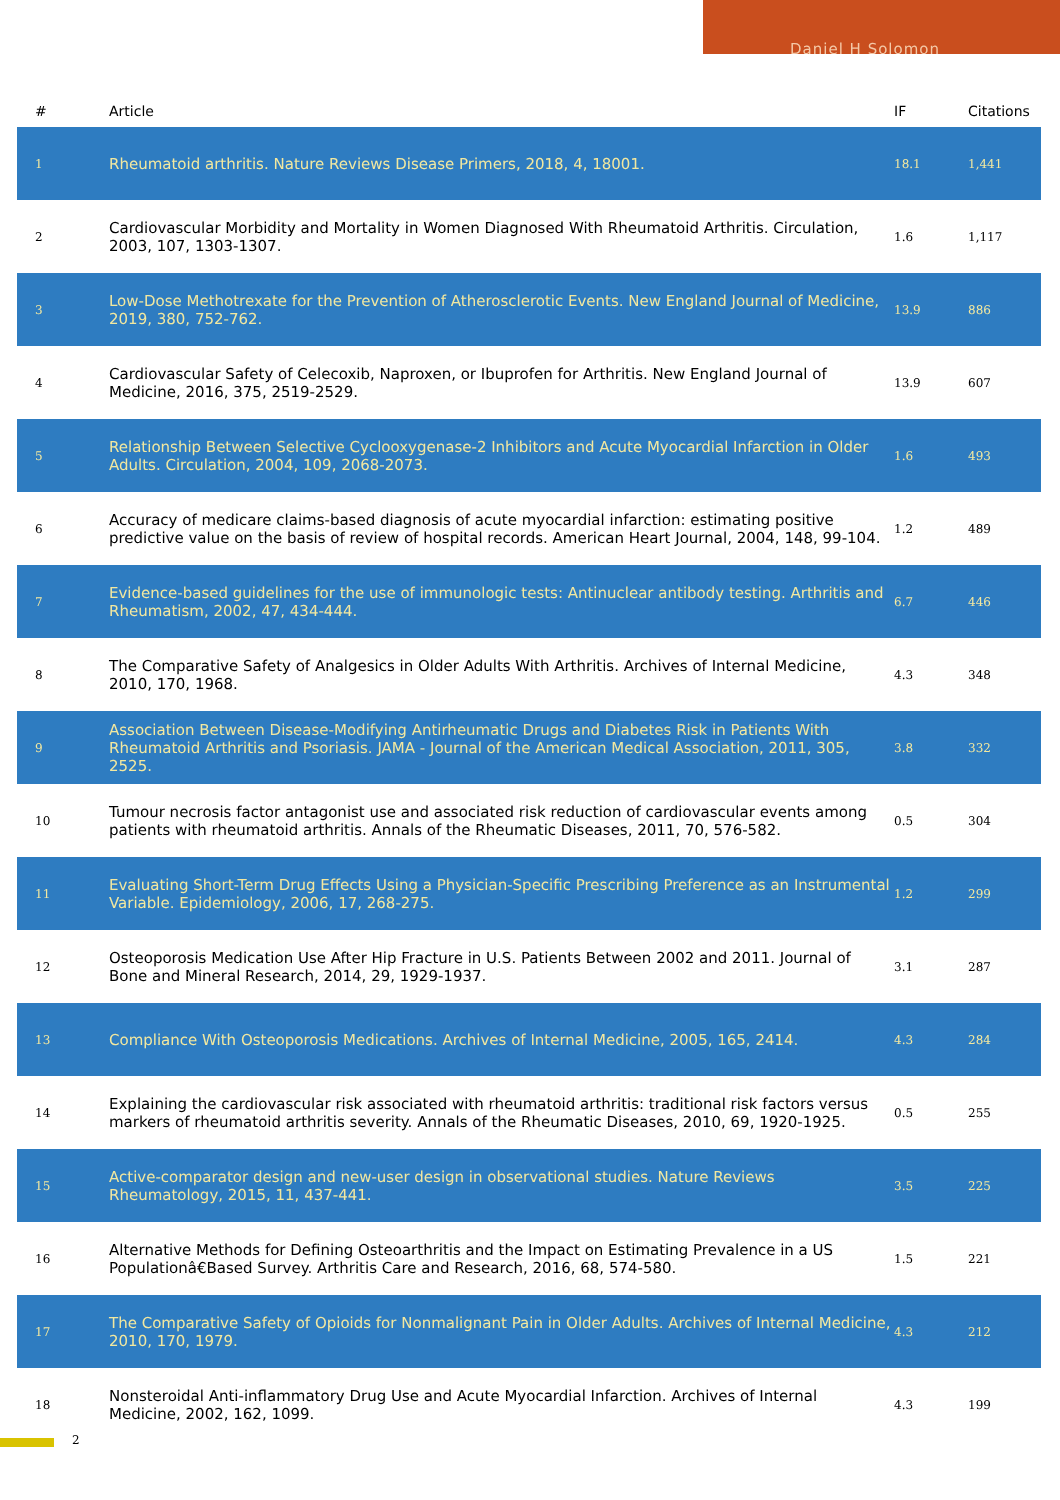Daniel H Solomon
| # | Article | IF | Citations |
| --- | --- | --- | --- |
| 1 | Rheumatoid arthritis. Nature Reviews Disease Primers, 2018, 4, 18001. | 18.1 | 1,441 |
| 2 | Cardiovascular Morbidity and Mortality in Women Diagnosed With Rheumatoid Arthritis. Circulation, 2003, 107, 1303-1307. | 1.6 | 1,117 |
| 3 | Low-Dose Methotrexate for the Prevention of Atherosclerotic Events. New England Journal of Medicine, 2019, 380, 752-762. | 13.9 | 886 |
| 4 | Cardiovascular Safety of Celecoxib, Naproxen, or Ibuprofen for Arthritis. New England Journal of Medicine, 2016, 375, 2519-2529. | 13.9 | 607 |
| 5 | Relationship Between Selective Cyclooxygenase-2 Inhibitors and Acute Myocardial Infarction in Older Adults. Circulation, 2004, 109, 2068-2073. | 1.6 | 493 |
| 6 | Accuracy of medicare claims-based diagnosis of acute myocardial infarction: estimating positive predictive value on the basis of review of hospital records. American Heart Journal, 2004, 148, 99-104. | 1.2 | 489 |
| 7 | Evidence-based guidelines for the use of immunologic tests: Antinuclear antibody testing. Arthritis and Rheumatism, 2002, 47, 434-444. | 6.7 | 446 |
| 8 | The Comparative Safety of Analgesics in Older Adults With Arthritis. Archives of Internal Medicine, 2010, 170, 1968. | 4.3 | 348 |
| 9 | Association Between Disease-Modifying Antirheumatic Drugs and Diabetes Risk in Patients With Rheumatoid Arthritis and Psoriasis. JAMA - Journal of the American Medical Association, 2011, 305, 2525. | 3.8 | 332 |
| 10 | Tumour necrosis factor antagonist use and associated risk reduction of cardiovascular events among patients with rheumatoid arthritis. Annals of the Rheumatic Diseases, 2011, 70, 576-582. | 0.5 | 304 |
| 11 | Evaluating Short-Term Drug Effects Using a Physician-Specific Prescribing Preference as an Instrumental Variable. Epidemiology, 2006, 17, 268-275. | 1.2 | 299 |
| 12 | Osteoporosis Medication Use After Hip Fracture in U.S. Patients Between 2002 and 2011. Journal of Bone and Mineral Research, 2014, 29, 1929-1937. | 3.1 | 287 |
| 13 | Compliance With Osteoporosis Medications. Archives of Internal Medicine, 2005, 165, 2414. | 4.3 | 284 |
| 14 | Explaining the cardiovascular risk associated with rheumatoid arthritis: traditional risk factors versus markers of rheumatoid arthritis severity. Annals of the Rheumatic Diseases, 2010, 69, 1920-1925. | 0.5 | 255 |
| 15 | Active-comparator design and new-user design in observational studies. Nature Reviews Rheumatology, 2015, 11, 437-441. | 3.5 | 225 |
| 16 | Alternative Methods for Defining Osteoarthritis and the Impact on Estimating Prevalence in a US Populationâ€Based Survey. Arthritis Care and Research, 2016, 68, 574-580. | 1.5 | 221 |
| 17 | The Comparative Safety of Opioids for Nonmalignant Pain in Older Adults. Archives of Internal Medicine, 2010, 170, 1979. | 4.3 | 212 |
| 18 | Nonsteroidal Anti-inflammatory Drug Use and Acute Myocardial Infarction. Archives of Internal Medicine, 2002, 162, 1099. | 4.3 | 199 |
2